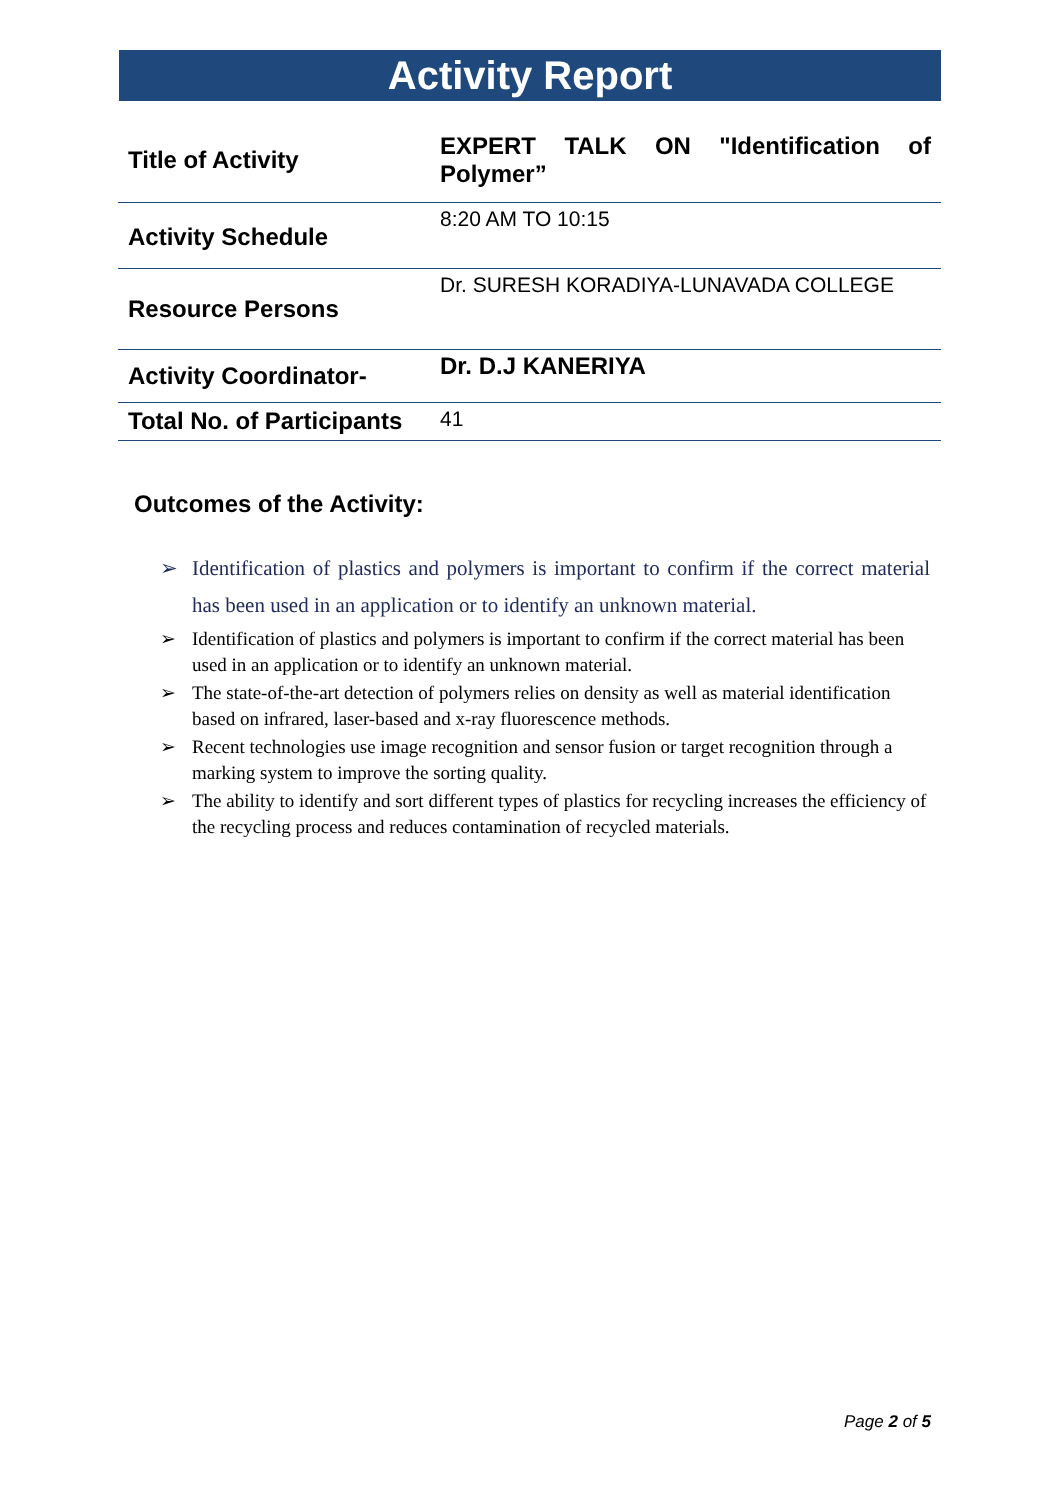Activity Report
| Title of Activity | EXPERT TALK ON "Identification of Polymer” |
| Activity Schedule | 8:20 AM TO 10:15 |
| Resource Persons | Dr. SURESH KORADIYA-LUNAVADA COLLEGE |
| Activity Coordinator- | Dr. D.J KANERIYA |
| Total No. of Participants | 41 |
Outcomes of the Activity:
➢ Identification of plastics and polymers is important to confirm if the correct material has been used in an application or to identify an unknown material.
➢ Identification of plastics and polymers is important to confirm if the correct material has been used in an application or to identify an unknown material.
➢ The state-of-the-art detection of polymers relies on density as well as material identification based on infrared, laser-based and x-ray fluorescence methods.
➢ Recent technologies use image recognition and sensor fusion or target recognition through a marking system to improve the sorting quality.
➢ The ability to identify and sort different types of plastics for recycling increases the efficiency of the recycling process and reduces contamination of recycled materials.
Page 2 of 5